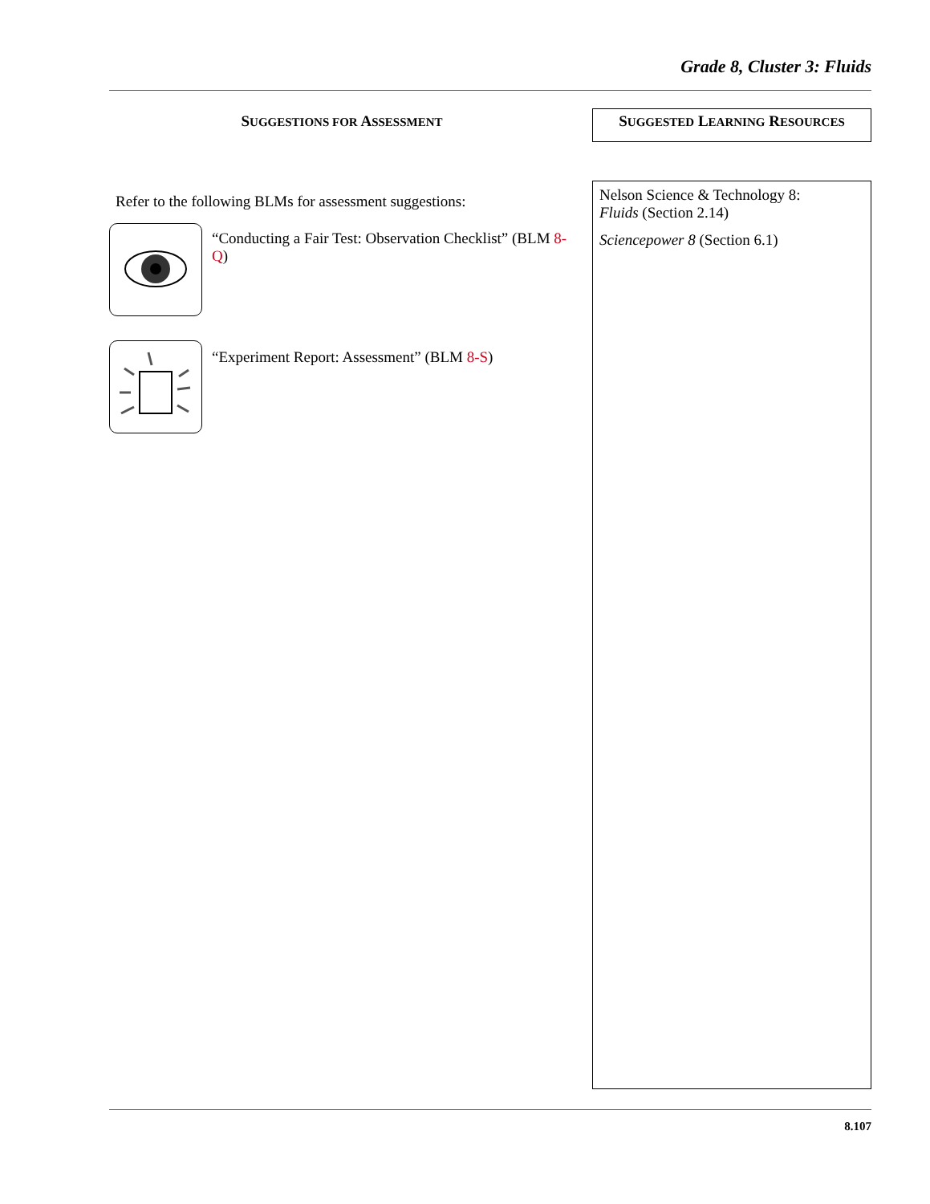Grade 8, Cluster 3: Fluids
SUGGESTIONS FOR ASSESSMENT
Refer to the following BLMs for assessment suggestions:
“Conducting a Fair Test: Observation Checklist” (BLM 8-Q)
“Experiment Report: Assessment” (BLM 8-S)
SUGGESTED LEARNING RESOURCES
Nelson Science & Technology 8:
Fluids (Section 2.14)
Sciencepower 8 (Section 6.1)
8.107